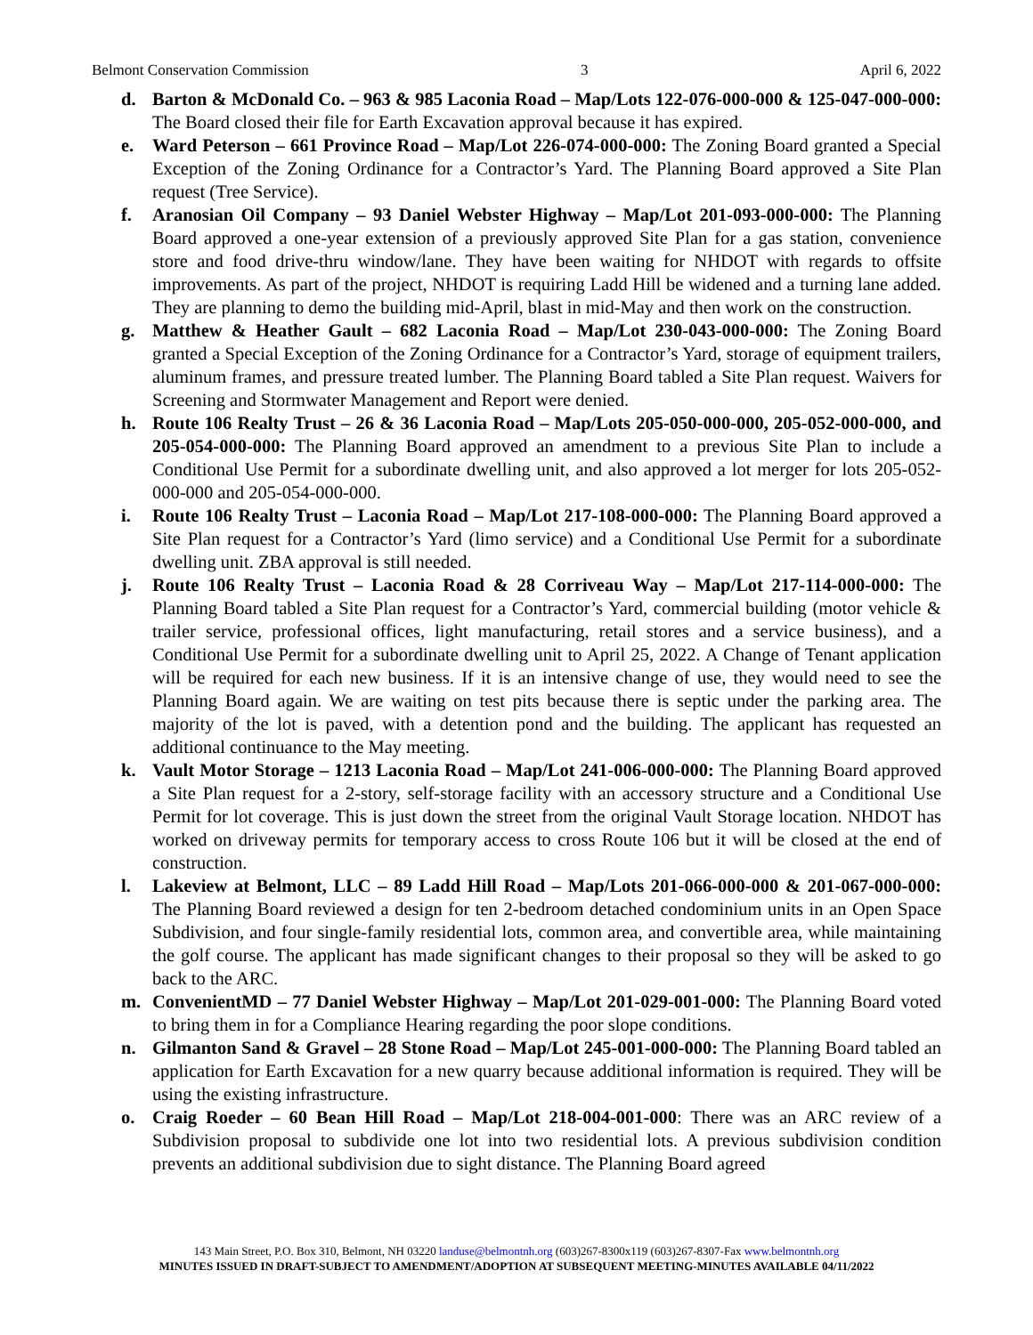Belmont Conservation Commission 3 April 6, 2022
d. Barton & McDonald Co. – 963 & 985 Laconia Road – Map/Lots 122-076-000-000 & 125-047-000-000: The Board closed their file for Earth Excavation approval because it has expired.
e. Ward Peterson – 661 Province Road – Map/Lot 226-074-000-000: The Zoning Board granted a Special Exception of the Zoning Ordinance for a Contractor’s Yard. The Planning Board approved a Site Plan request (Tree Service).
f. Aranosian Oil Company – 93 Daniel Webster Highway – Map/Lot 201-093-000-000: The Planning Board approved a one-year extension of a previously approved Site Plan for a gas station, convenience store and food drive-thru window/lane. They have been waiting for NHDOT with regards to offsite improvements. As part of the project, NHDOT is requiring Ladd Hill be widened and a turning lane added. They are planning to demo the building mid-April, blast in mid-May and then work on the construction.
g. Matthew & Heather Gault – 682 Laconia Road – Map/Lot 230-043-000-000: The Zoning Board granted a Special Exception of the Zoning Ordinance for a Contractor’s Yard, storage of equipment trailers, aluminum frames, and pressure treated lumber. The Planning Board tabled a Site Plan request. Waivers for Screening and Stormwater Management and Report were denied.
h. Route 106 Realty Trust – 26 & 36 Laconia Road – Map/Lots 205-050-000-000, 205-052-000-000, and 205-054-000-000: The Planning Board approved an amendment to a previous Site Plan to include a Conditional Use Permit for a subordinate dwelling unit, and also approved a lot merger for lots 205-052-000-000 and 205-054-000-000.
i. Route 106 Realty Trust – Laconia Road – Map/Lot 217-108-000-000: The Planning Board approved a Site Plan request for a Contractor’s Yard (limo service) and a Conditional Use Permit for a subordinate dwelling unit. ZBA approval is still needed.
j. Route 106 Realty Trust – Laconia Road & 28 Corriveau Way – Map/Lot 217-114-000-000: The Planning Board tabled a Site Plan request for a Contractor’s Yard, commercial building (motor vehicle & trailer service, professional offices, light manufacturing, retail stores and a service business), and a Conditional Use Permit for a subordinate dwelling unit to April 25, 2022. A Change of Tenant application will be required for each new business. If it is an intensive change of use, they would need to see the Planning Board again. We are waiting on test pits because there is septic under the parking area. The majority of the lot is paved, with a detention pond and the building. The applicant has requested an additional continuance to the May meeting.
k. Vault Motor Storage – 1213 Laconia Road – Map/Lot 241-006-000-000: The Planning Board approved a Site Plan request for a 2-story, self-storage facility with an accessory structure and a Conditional Use Permit for lot coverage. This is just down the street from the original Vault Storage location. NHDOT has worked on driveway permits for temporary access to cross Route 106 but it will be closed at the end of construction.
l. Lakeview at Belmont, LLC – 89 Ladd Hill Road – Map/Lots 201-066-000-000 & 201-067-000-000: The Planning Board reviewed a design for ten 2-bedroom detached condominium units in an Open Space Subdivision, and four single-family residential lots, common area, and convertible area, while maintaining the golf course. The applicant has made significant changes to their proposal so they will be asked to go back to the ARC.
m. ConvenientMD – 77 Daniel Webster Highway – Map/Lot 201-029-001-000: The Planning Board voted to bring them in for a Compliance Hearing regarding the poor slope conditions.
n. Gilmanton Sand & Gravel – 28 Stone Road – Map/Lot 245-001-000-000: The Planning Board tabled an application for Earth Excavation for a new quarry because additional information is required. They will be using the existing infrastructure.
o. Craig Roeder – 60 Bean Hill Road – Map/Lot 218-004-001-000: There was an ARC review of a Subdivision proposal to subdivide one lot into two residential lots. A previous subdivision condition prevents an additional subdivision due to sight distance. The Planning Board agreed
143 Main Street, P.O. Box 310, Belmont, NH 03220 landuse@belmontnh.org (603)267-8300x119 (603)267-8307-Fax www.belmontnh.org
MINUTES ISSUED IN DRAFT-SUBJECT TO AMENDMENT/ADOPTION AT SUBSEQUENT MEETING-MINUTES AVAILABLE 04/11/2022